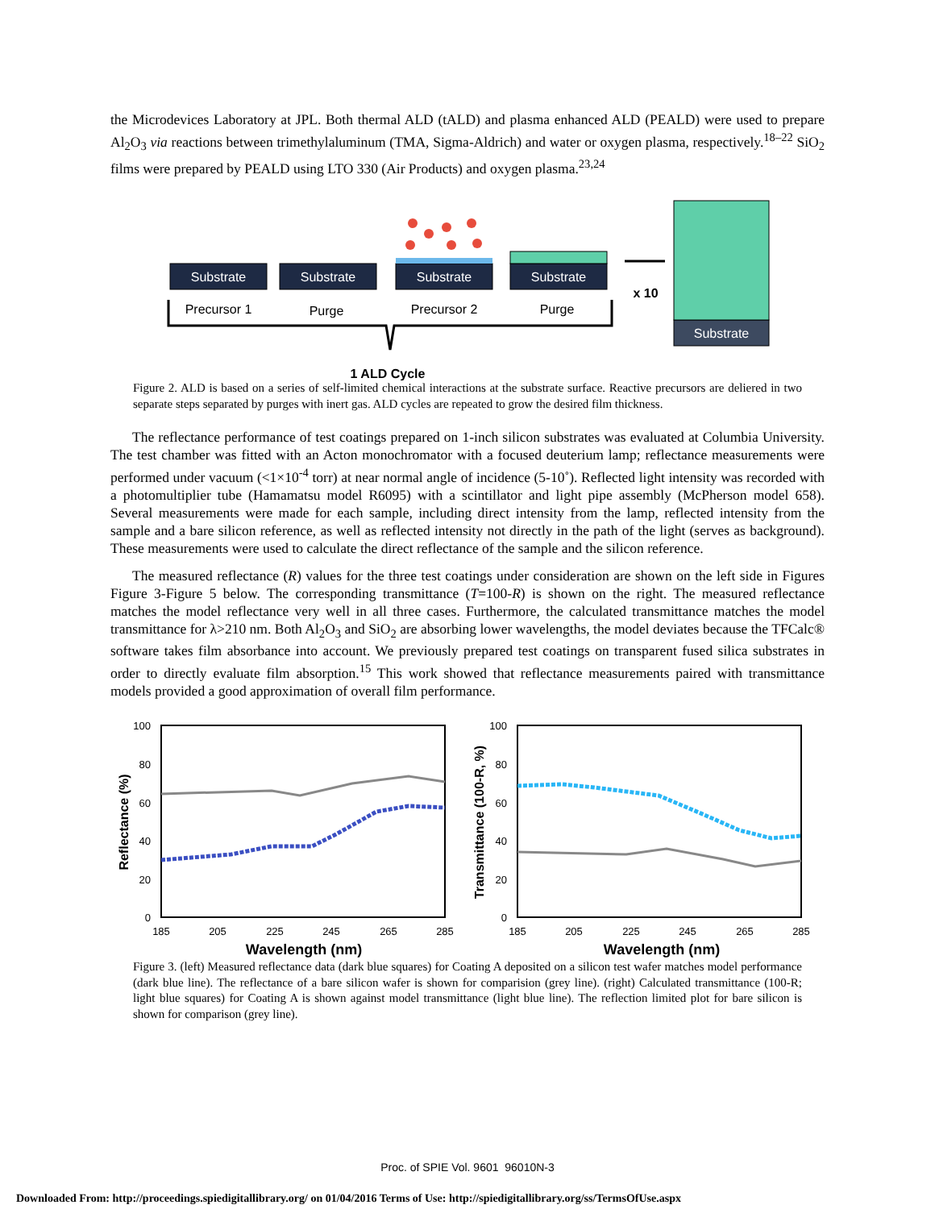the Microdevices Laboratory at JPL. Both thermal ALD (tALD) and plasma enhanced ALD (PEALD) were used to prepare Al<sub>2</sub>O<sub>3</sub> via reactions between trimethylaluminum (TMA, Sigma-Aldrich) and water or oxygen plasma, respectively.<sup>18–22</sup> SiO<sub>2</sub> films were prepared by PEALD using LTO 330 (Air Products) and oxygen plasma.<sup>23,24</sup>
Substrate
Substrate
Substrate
Substrate
Substrate
Precursor 1
Purge
Precursor 2
Purge
x 10
1 ALD Cycle
Figure 2. ALD is based on a series of self-limited chemical interactions at the substrate surface. Reactive precursors are deliered in two separate steps separated by purges with inert gas. ALD cycles are repeated to grow the desired film thickness.
The reflectance performance of test coatings prepared on 1-inch silicon substrates was evaluated at Columbia University. The test chamber was fitted with an Acton monochromator with a focused deuterium lamp; reflectance measurements were performed under vacuum (<1×10<sup>-4</sup> torr) at near normal angle of incidence (5-10˚). Reflected light intensity was recorded with a photomultiplier tube (Hamamatsu model R6095) with a scintillator and light pipe assembly (McPherson model 658). Several measurements were made for each sample, including direct intensity from the lamp, reflected intensity from the sample and a bare silicon reference, as well as reflected intensity not directly in the path of the light (serves as background). These measurements were used to calculate the direct reflectance of the sample and the silicon reference.
The measured reflectance (R) values for the three test coatings under consideration are shown on the left side in Figures Figure 3-Figure 5 below. The corresponding transmittance (T=100-R) is shown on the right. The measured reflectance matches the model reflectance very well in all three cases. Furthermore, the calculated transmittance matches the model transmittance for λ>210 nm. Both Al<sub>2</sub>O<sub>3</sub> and SiO<sub>2</sub> are absorbing lower wavelengths, the model deviates because the TFCalc® software takes film absorbance into account. We previously prepared test coatings on transparent fused silica substrates in order to directly evaluate film absorption.<sup>15</sup> This work showed that reflectance measurements paired with transmittance models provided a good approximation of overall film performance.
100
80
60
40
20
0
100
80
60
40
20
0
185
205
225
245
265
285
185
205
225
245
265
285
Wavelength (nm)
Wavelength (nm)
Reflectance (%)
Transmittance (100-R, %)
Figure 3. (left) Measured reflectance data (dark blue squares) for Coating A deposited on a silicon test wafer matches model performance (dark blue line). The reflectance of a bare silicon wafer is shown for comparision (grey line). (right) Calculated transmittance (100-R; light blue squares) for Coating A is shown against model transmittance (light blue line). The reflection limited plot for bare silicon is shown for comparison (grey line).
Proc. of SPIE Vol. 9601 96010N-3
Downloaded From: http://proceedings.spiedigitallibrary.org/ on 01/04/2016 Terms of Use: http://spiedigitallibrary.org/ss/TermsOfUse.aspx